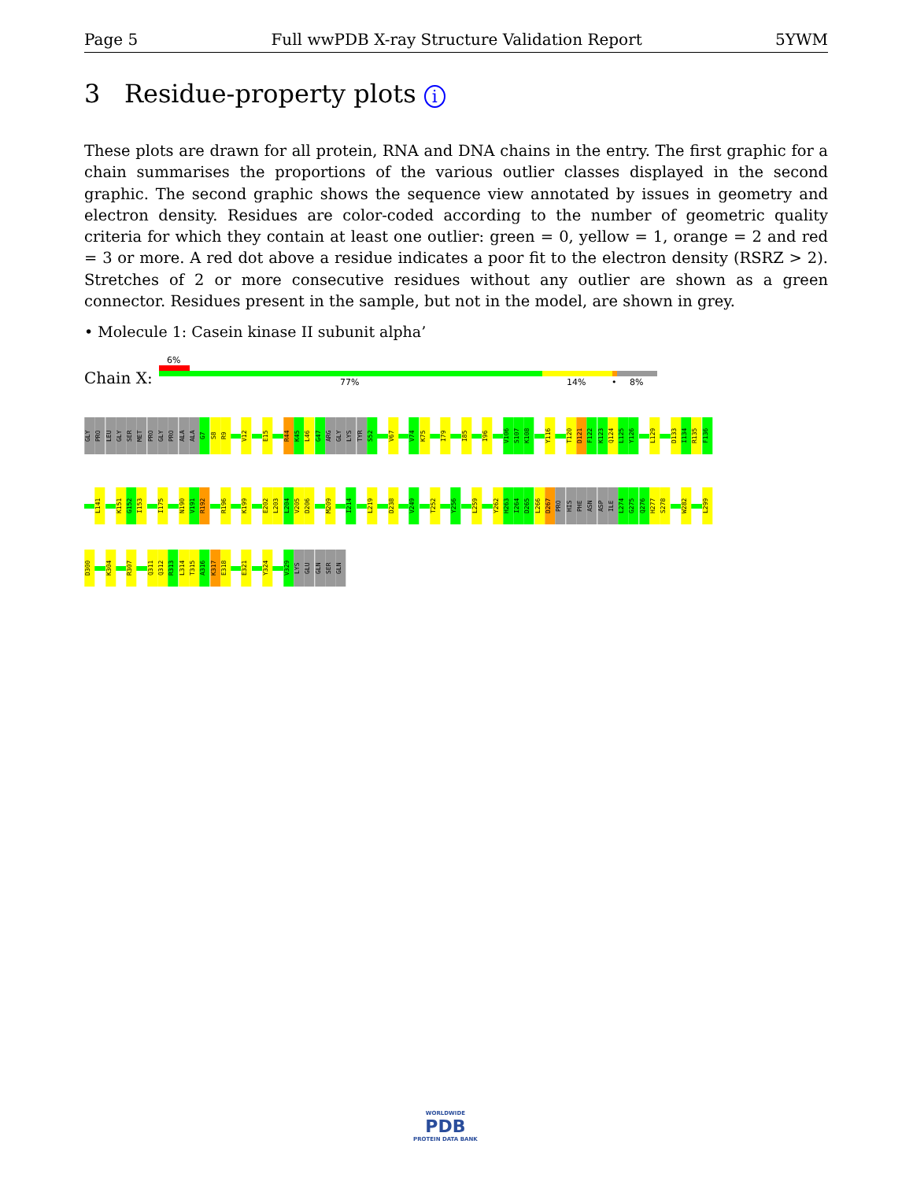Page 5 Full wwPDB X-ray Structure Validation Report 5YWM
3 Residue-property plots i
These plots are drawn for all protein, RNA and DNA chains in the entry. The first graphic for a chain summarises the proportions of the various outlier classes displayed in the second graphic. The second graphic shows the sequence view annotated by issues in geometry and electron density. Residues are color-coded according to the number of geometric quality criteria for which they contain at least one outlier: green = 0, yellow = 1, orange = 2 and red = 3 or more. A red dot above a residue indicates a poor fit to the electron density (RSRZ > 2). Stretches of 2 or more consecutive residues without any outlier are shown as a green connector. Residues present in the sample, but not in the model, are shown in grey.
• Molecule 1: Casein kinase II subunit alpha’
6%
Chain X: 77% 14% • 8%
GLY
PRO
LEU
GLY
SER
MET
PRO
GLY
PRO
ALA
ALA
G7
S8
R9
V12
E15
R44
K45
L46
G47
ARG
GLY
LYS
TYR
S52
V67
V74
K75
I79
I85
I96
V106
S107
K108
Y116
T120
D121
F122
K123
Q124
L125
Y126
L129
D133
I134
R135
F136
L141
K151
G152
I153
I175
N190
V191
R192
R196
K199
E202
L203
L204
V205
D206
M209
I214
L219
D238
V249
T252
Y256
L259
Y262
H263
I264
D265
L266
D267
PRO
HIS
PHE
ASN
ASP
ILE
L274
G275
Q276
H277
S278
W282
L299
D300
K304
R307
Q311
Q312
R313
L314
T315
A316
K317
E318
E321
Y324
V329
LYS
GLU
GLN
SER
GLN
WORLDWIDE
PDB
PROTEIN DATA BANK